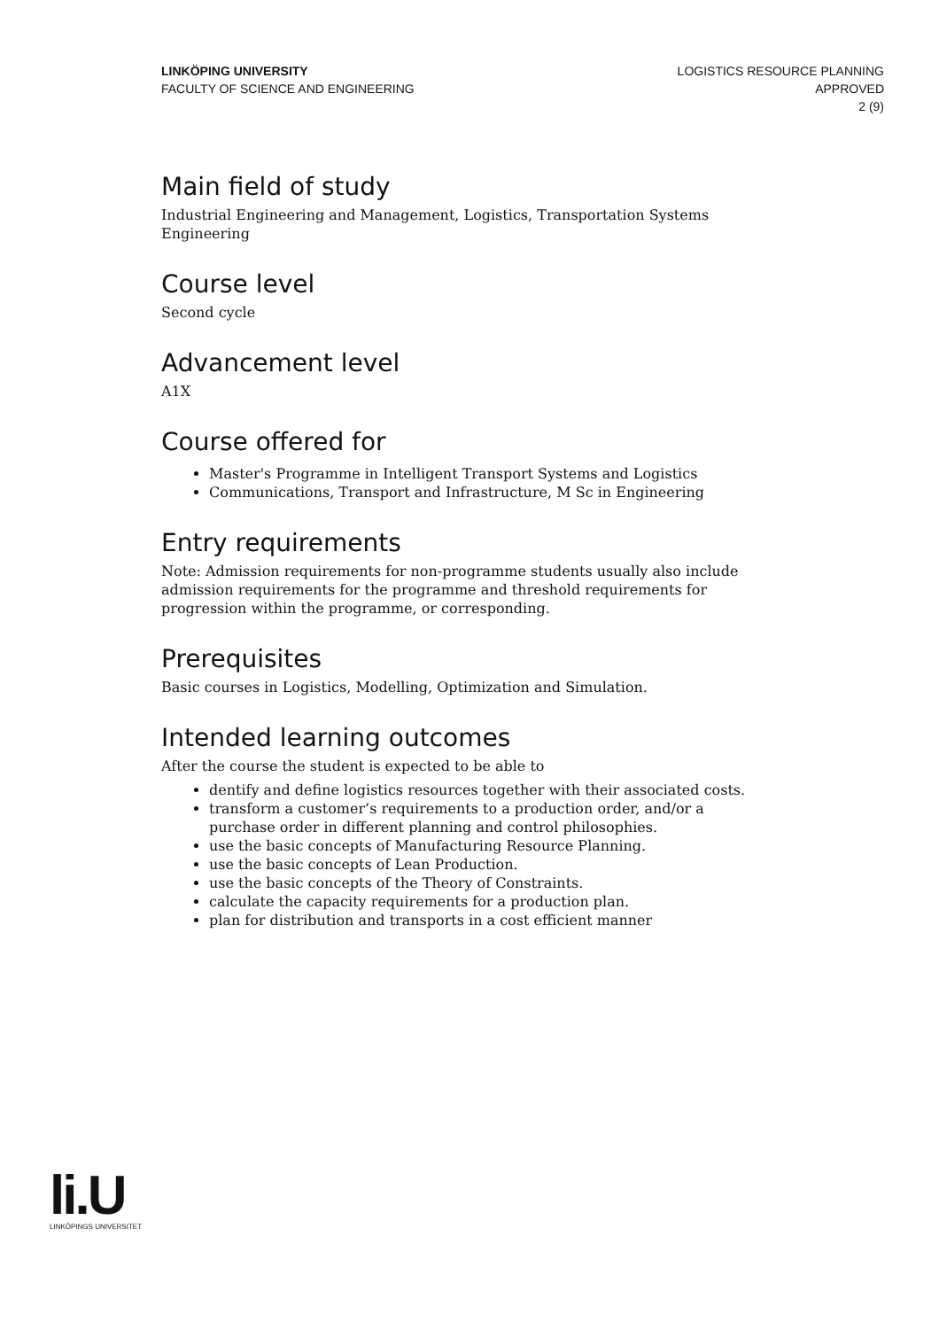LINKÖPING UNIVERSITY
FACULTY OF SCIENCE AND ENGINEERING
LOGISTICS RESOURCE PLANNING
APPROVED
2 (9)
Main field of study
Industrial Engineering and Management, Logistics, Transportation Systems Engineering
Course level
Second cycle
Advancement level
A1X
Course offered for
Master's Programme in Intelligent Transport Systems and Logistics
Communications, Transport and Infrastructure, M Sc in Engineering
Entry requirements
Note: Admission requirements for non-programme students usually also include admission requirements for the programme and threshold requirements for progression within the programme, or corresponding.
Prerequisites
Basic courses in Logistics, Modelling, Optimization and Simulation.
Intended learning outcomes
After the course the student is expected to be able to
dentify and define logistics resources together with their associated costs.
transform a customer’s requirements to a production order, and/or a purchase order in different planning and control philosophies.
use the basic concepts of Manufacturing Resource Planning.
use the basic concepts of Lean Production.
use the basic concepts of the Theory of Constraints.
calculate the capacity requirements for a production plan.
plan for distribution and transports in a cost efficient manner
li.U
LINKÖPINGS UNIVERSITET